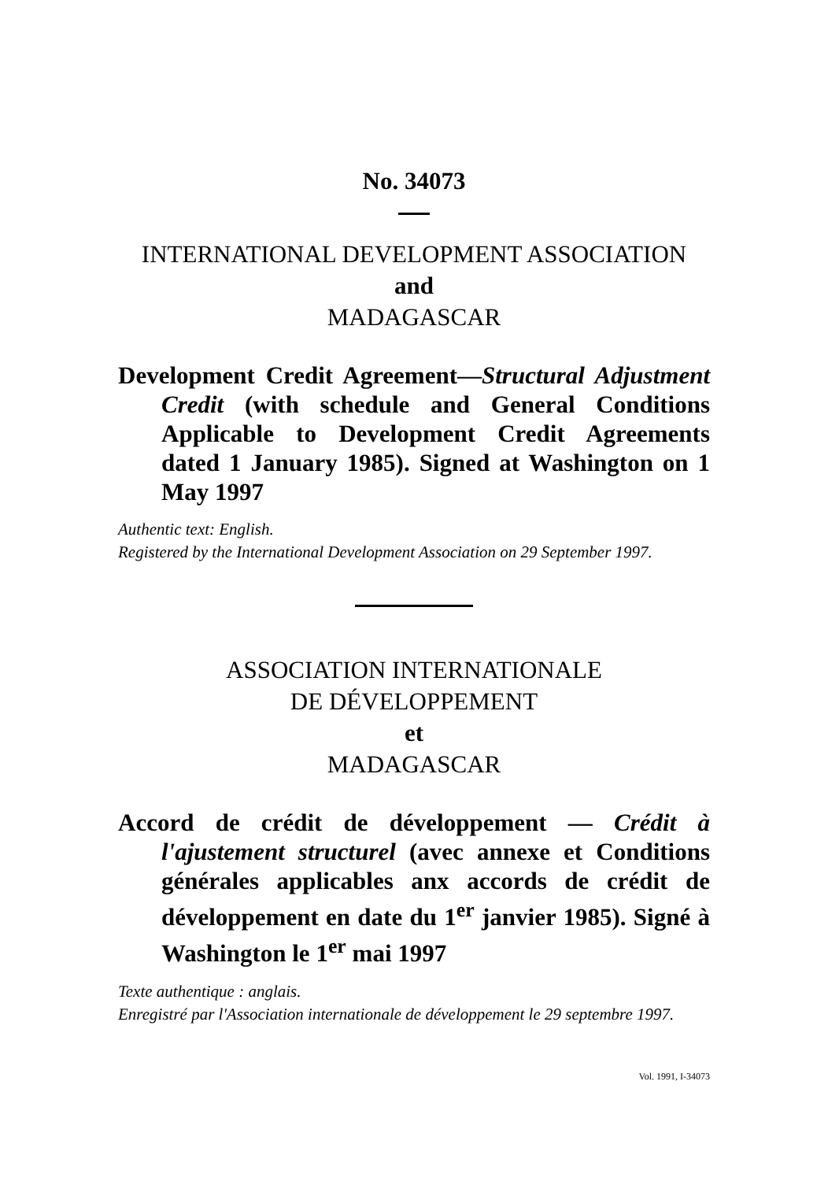No. 34073
INTERNATIONAL DEVELOPMENT ASSOCIATION
and
MADAGASCAR
Development Credit Agreement—Structural Adjustment Credit (with schedule and General Conditions Applicable to Development Credit Agreements dated 1 January 1985). Signed at Washington on 1 May 1997
Authentic text: English.
Registered by the International Development Association on 29 September 1997.
ASSOCIATION INTERNATIONALE
DE DÉVELOPPEMENT
et
MADAGASCAR
Accord de crédit de développement — Crédit à l'ajustement structurel (avec annexe et Conditions générales applicables anx accords de crédit de développement en date du 1<sup>er</sup> janvier 1985). Signé à Washington le 1<sup>er</sup> mai 1997
Texte authentique : anglais.
Enregistré par l'Association internationale de développement le 29 septembre 1997.
Vol. 1991, I-34073